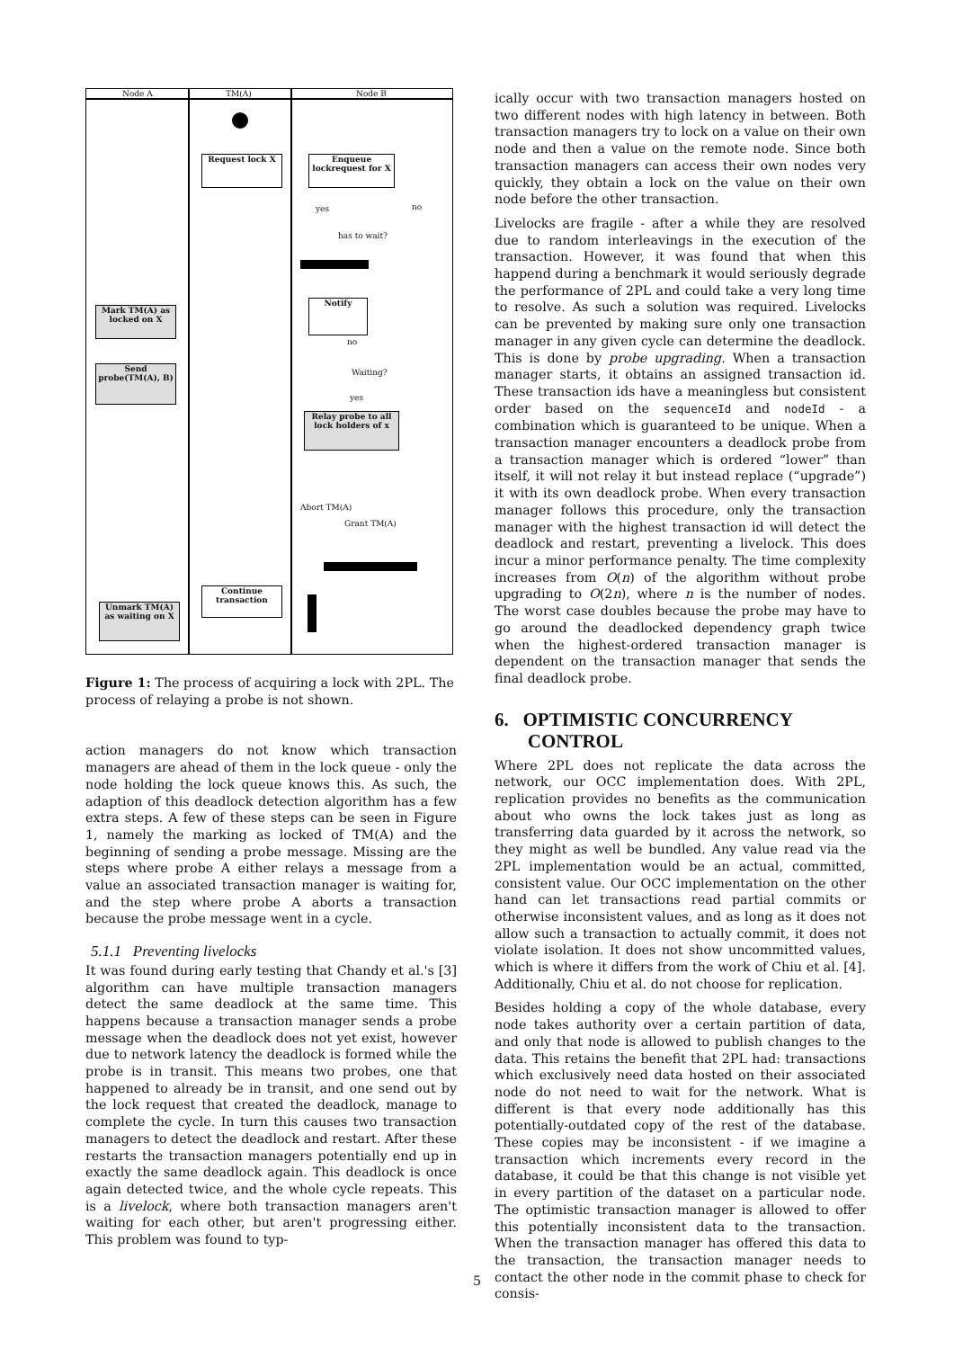Node A TM(A) Node B
Request lock X
Enqueue lockrequest for X
yes no
has to wait?
Notify
Mark TM(A) as locked on X
no
Send probe(TM(A), B)
Waiting?
yes
Relay probe to all lock holders of x
Abort TM(A)
Grant TM(A)
Continue transaction
Unmark TM(A) as waiting on X
Figure 1: The process of acquiring a lock with 2PL. The process of relaying a probe is not shown.
action managers do not know which transaction managers are ahead of them in the lock queue - only the node holding the lock queue knows this. As such, the adaption of this deadlock detection algorithm has a few extra steps. A few of these steps can be seen in Figure 1, namely the marking as locked of TM(A) and the beginning of sending a probe message. Missing are the steps where probe A either relays a message from a value an associated transaction manager is waiting for, and the step where probe A aborts a transaction because the probe message went in a cycle.
5.1.1 Preventing livelocks
It was found during early testing that Chandy et al.'s [3] algorithm can have multiple transaction managers detect the same deadlock at the same time. This happens because a transaction manager sends a probe message when the deadlock does not yet exist, however due to network latency the deadlock is formed while the probe is in transit. This means two probes, one that happened to already be in transit, and one send out by the lock request that created the deadlock, manage to complete the cycle. In turn this causes two transaction managers to detect the deadlock and restart. After these restarts the transaction managers potentially end up in exactly the same deadlock again. This deadlock is once again detected twice, and the whole cycle repeats. This is a livelock, where both transaction managers aren't waiting for each other, but aren't progressing either. This problem was found to typ-
ically occur with two transaction managers hosted on two different nodes with high latency in between. Both transaction managers try to lock on a value on their own node and then a value on the remote node. Since both transaction managers can access their own nodes very quickly, they obtain a lock on the value on their own node before the other transaction.
Livelocks are fragile - after a while they are resolved due to random interleavings in the execution of the transaction. However, it was found that when this happend during a benchmark it would seriously degrade the performance of 2PL and could take a very long time to resolve. As such a solution was required. Livelocks can be prevented by making sure only one transaction manager in any given cycle can determine the deadlock. This is done by probe upgrading. When a transaction manager starts, it obtains an assigned transaction id. These transaction ids have a meaningless but consistent order based on the sequenceId and nodeId - a combination which is guaranteed to be unique. When a transaction manager encounters a deadlock probe from a transaction manager which is ordered “lower” than itself, it will not relay it but instead replace (“upgrade”) it with its own deadlock probe. When every transaction manager follows this procedure, only the transaction manager with the highest transaction id will detect the deadlock and restart, preventing a livelock. This does incur a minor performance penalty. The time complexity increases from O(n) of the algorithm without probe upgrading to O(2n), where n is the number of nodes. The worst case doubles because the probe may have to go around the deadlocked dependency graph twice when the highest-ordered transaction manager is dependent on the transaction manager that sends the final deadlock probe.
6. OPTIMISTIC CONCURRENCY
CONTROL
Where 2PL does not replicate the data across the network, our OCC implementation does. With 2PL, replication provides no benefits as the communication about who owns the lock takes just as long as transferring data guarded by it across the network, so they might as well be bundled. Any value read via the 2PL implementation would be an actual, committed, consistent value. Our OCC implementation on the other hand can let transactions read partial commits or otherwise inconsistent values, and as long as it does not allow such a transaction to actually commit, it does not violate isolation. It does not show uncommitted values, which is where it differs from the work of Chiu et al. [4]. Additionally, Chiu et al. do not choose for replication.
Besides holding a copy of the whole database, every node takes authority over a certain partition of data, and only that node is allowed to publish changes to the data. This retains the benefit that 2PL had: transactions which exclusively need data hosted on their associated node do not need to wait for the network. What is different is that every node additionally has this potentially-outdated copy of the rest of the database. These copies may be inconsistent - if we imagine a transaction which increments every record in the database, it could be that this change is not visible yet in every partition of the dataset on a particular node. The optimistic transaction manager is allowed to offer this potentially inconsistent data to the transaction. When the transaction manager has offered this data to the transaction, the transaction manager needs to contact the other node in the commit phase to check for consis-
5